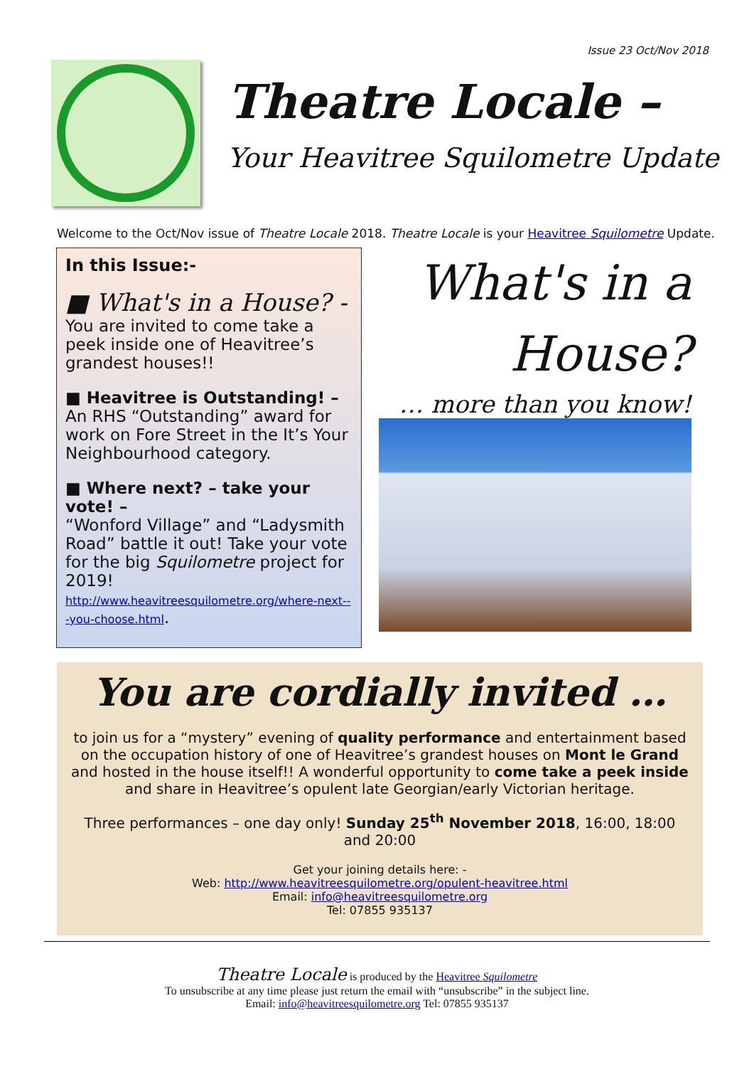Issue 23 Oct/Nov 2018
Theatre Locale –
Your Heavitree Squilometre Update
Welcome to the Oct/Nov issue of Theatre Locale 2018. Theatre Locale is your Heavitree Squilometre Update.
In this Issue:-
■ What's in a House? -
You are invited to come take a peek inside one of Heavitree’s grandest houses!!
■ Heavitree is Outstanding! –
An RHS “Outstanding” award for work on Fore Street in the It’s Your Neighbourhood category.
■ Where next? – take your vote! –
“Wonford Village” and “Ladysmith Road” battle it out! Take your vote for the big Squilometre project for 2019!
http://www.heavitreesquilometre.org/where-next---you-choose.html.
What's in a House?
… more than you know!
You are cordially invited …
to join us for a “mystery” evening of quality performance and entertainment based on the occupation history of one of Heavitree’s grandest houses on Mont le Grand and hosted in the house itself!! A wonderful opportunity to come take a peek inside and share in Heavitree’s opulent late Georgian/early Victorian heritage.
Three performances – one day only! Sunday 25<sup>th</sup> November 2018, 16:00, 18:00 and 20:00
Get your joining details here: -
Web: http://www.heavitreesquilometre.org/opulent-heavitree.html
Email: info@heavitreesquilometre.org
Tel: 07855 935137
Theatre Locale is produced by the Heavitree Squilometre
To unsubscribe at any time please just return the email with “unsubscribe” in the subject line.
Email: info@heavitreesquilometre.org Tel: 07855 935137